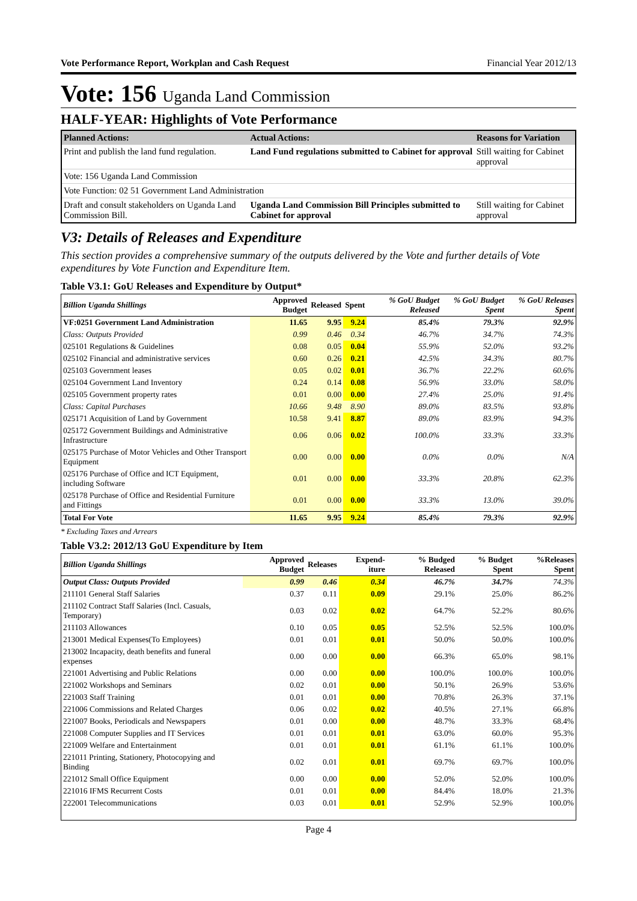Vote Performance Report, Workplan and Cash Request Financial Year 2012/13
Vote: 156 Uganda Land Commission
HALF-YEAR: Highlights of Vote Performance
| Planned Actions: | Actual Actions: | Reasons for Variation |
| --- | --- | --- |
| Print and publish the land fund regulation. | Land Fund regulations submitted to Cabinet for approval | Still waiting for Cabinet approval |
| Vote: 156 Uganda Land Commission | | |
| Vote Function: 02 51 Government Land Administration | | |
| Draft and consult stakeholders on Uganda Land Commission Bill. | Uganda Land Commission Bill Principles submitted to Cabinet for approval | Still waiting for Cabinet approval |
V3: Details of Releases and Expenditure
This section provides a comprehensive summary of the outputs delivered by the Vote and further details of Vote expenditures by Vote Function and Expenditure Item.
Table V3.1: GoU Releases and Expenditure by Output*
| Billion Uganda Shillings | Approved Budget | Released | Spent | % GoU Budget Released | % GoU Budget Spent | % GoU Releases Spent |
| --- | --- | --- | --- | --- | --- | --- |
| VF:0251 Government Land Administration | 11.65 | 9.95 | 9.24 | 85.4% | 79.3% | 92.9% |
| Class: Outputs Provided | 0.99 | 0.46 | 0.34 | 46.7% | 34.7% | 74.3% |
| 025101 Regulations & Guidelines | 0.08 | 0.05 | 0.04 | 55.9% | 52.0% | 93.2% |
| 025102 Financial and administrative services | 0.60 | 0.26 | 0.21 | 42.5% | 34.3% | 80.7% |
| 025103 Government leases | 0.05 | 0.02 | 0.01 | 36.7% | 22.2% | 60.6% |
| 025104 Government Land Inventory | 0.24 | 0.14 | 0.08 | 56.9% | 33.0% | 58.0% |
| 025105 Government property rates | 0.01 | 0.00 | 0.00 | 27.4% | 25.0% | 91.4% |
| Class: Capital Purchases | 10.66 | 9.48 | 8.90 | 89.0% | 83.5% | 93.8% |
| 025171 Acquisition of Land by Government | 10.58 | 9.41 | 8.87 | 89.0% | 83.9% | 94.3% |
| 025172 Government Buildings and Administrative Infrastructure | 0.06 | 0.06 | 0.02 | 100.0% | 33.3% | 33.3% |
| 025175 Purchase of Motor Vehicles and Other Transport Equipment | 0.00 | 0.00 | 0.00 | 0.0% | 0.0% | N/A |
| 025176 Purchase of Office and ICT Equipment, including Software | 0.01 | 0.00 | 0.00 | 33.3% | 20.8% | 62.3% |
| 025178 Purchase of Office and Residential Furniture and Fittings | 0.01 | 0.00 | 0.00 | 33.3% | 13.0% | 39.0% |
| Total For Vote | 11.65 | 9.95 | 9.24 | 85.4% | 79.3% | 92.9% |
* Excluding Taxes and Arrears
Table V3.2: 2012/13 GoU Expenditure by Item
| Billion Uganda Shillings | Approved Budget | Releases | Expend-iture | % Budged Released | % Budget Spent | %Releases Spent |
| --- | --- | --- | --- | --- | --- | --- |
| Output Class: Outputs Provided | 0.99 | 0.46 | 0.34 | 46.7% | 34.7% | 74.3% |
| 211101 General Staff Salaries | 0.37 | 0.11 | 0.09 | 29.1% | 25.0% | 86.2% |
| 211102 Contract Staff Salaries (Incl. Casuals, Temporary) | 0.03 | 0.02 | 0.02 | 64.7% | 52.2% | 80.6% |
| 211103 Allowances | 0.10 | 0.05 | 0.05 | 52.5% | 52.5% | 100.0% |
| 213001 Medical Expenses(To Employees) | 0.01 | 0.01 | 0.01 | 50.0% | 50.0% | 100.0% |
| 213002 Incapacity, death benefits and funeral expenses | 0.00 | 0.00 | 0.00 | 66.3% | 65.0% | 98.1% |
| 221001 Advertising and Public Relations | 0.00 | 0.00 | 0.00 | 100.0% | 100.0% | 100.0% |
| 221002 Workshops and Seminars | 0.02 | 0.01 | 0.00 | 50.1% | 26.9% | 53.6% |
| 221003 Staff Training | 0.01 | 0.01 | 0.00 | 70.8% | 26.3% | 37.1% |
| 221006 Commissions and Related Charges | 0.06 | 0.02 | 0.02 | 40.5% | 27.1% | 66.8% |
| 221007 Books, Periodicals and Newspapers | 0.01 | 0.00 | 0.00 | 48.7% | 33.3% | 68.4% |
| 221008 Computer Supplies and IT Services | 0.01 | 0.01 | 0.01 | 63.0% | 60.0% | 95.3% |
| 221009 Welfare and Entertainment | 0.01 | 0.01 | 0.01 | 61.1% | 61.1% | 100.0% |
| 221011 Printing, Stationery, Photocopying and Binding | 0.02 | 0.01 | 0.01 | 69.7% | 69.7% | 100.0% |
| 221012 Small Office Equipment | 0.00 | 0.00 | 0.00 | 52.0% | 52.0% | 100.0% |
| 221016 IFMS Recurrent Costs | 0.01 | 0.01 | 0.00 | 84.4% | 18.0% | 21.3% |
| 222001 Telecommunications | 0.03 | 0.01 | 0.01 | 52.9% | 52.9% | 100.0% |
Page 4